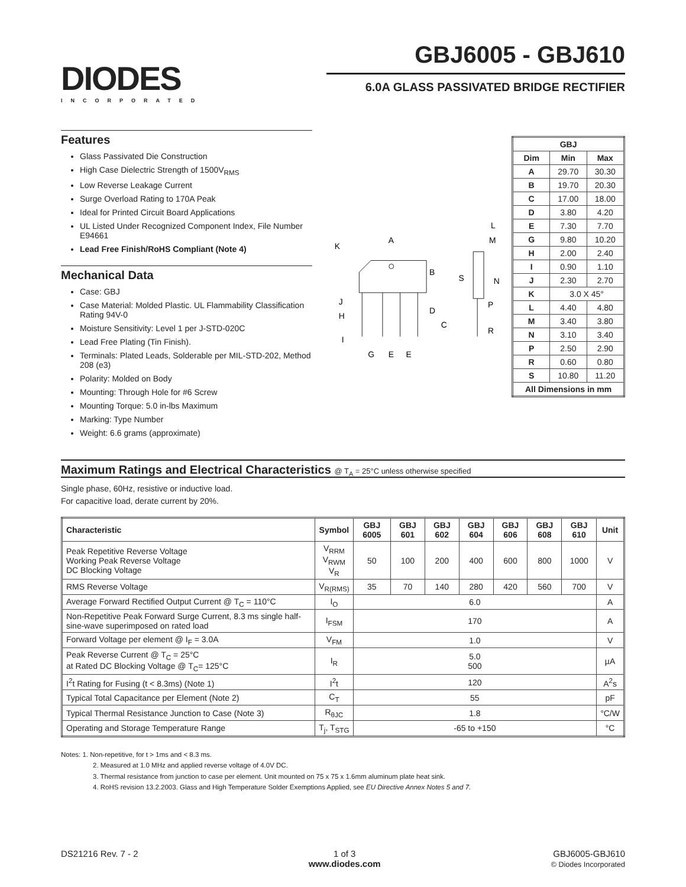DIODES
INCORPORATED
GBJ6005 - GBJ610
6.0A GLASS PASSIVATED BRIDGE RECTIFIER
Features
Glass Passivated Die Construction
High Case Dielectric Strength of 1500V<sub>RMS</sub>
Low Reverse Leakage Current
Surge Overload Rating to 170A Peak
Ideal for Printed Circuit Board Applications
UL Listed Under Recognized Component Index, File Number E94661
Lead Free Finish/RoHS Compliant (Note 4)
Mechanical Data
Case: GBJ
Case Material: Molded Plastic. UL Flammability Classification Rating 94V-0
Moisture Sensitivity: Level 1 per J-STD-020C
Lead Free Plating (Tin Finish).
Terminals: Plated Leads, Solderable per MIL-STD-202, Method 208 (e3)
Polarity: Molded on Body
Mounting: Through Hole for #6 Screw
Mounting Torque: 5.0 in-lbs Maximum
Marking: Type Number
Weight: 6.6 grams (approximate)
A
K
B
C
D
J
H
I
G
E
E
S
L
M
N
P
R
| GBJ | | |
| --- | --- | --- |
| Dim | Min | Max |
| A | 29.70 | 30.30 |
| B | 19.70 | 20.30 |
| C | 17.00 | 18.00 |
| D | 3.80 | 4.20 |
| E | 7.30 | 7.70 |
| G | 9.80 | 10.20 |
| H | 2.00 | 2.40 |
| I | 0.90 | 1.10 |
| J | 2.30 | 2.70 |
| K | 3.0 X 45° | |
| L | 4.40 | 4.80 |
| M | 3.40 | 3.80 |
| N | 3.10 | 3.40 |
| P | 2.50 | 2.90 |
| R | 0.60 | 0.80 |
| S | 10.80 | 11.20 |
| All Dimensions in mm | | |
Maximum Ratings and Electrical Characteristics @ T<sub>A</sub> = 25°C unless otherwise specified
Single phase, 60Hz, resistive or inductive load.
For capacitive load, derate current by 20%.
| Characteristic | Symbol | GBJ 6005 | GBJ 601 | GBJ 602 | GBJ 604 | GBJ 606 | GBJ 608 | GBJ 610 | Unit |
| --- | --- | --- | --- | --- | --- | --- | --- | --- | --- |
| Peak Repetitive Reverse Voltage Working Peak Reverse Voltage DC Blocking Voltage | V<sub>RRM</sub> V<sub>RWM</sub> V<sub>R</sub> | 50 | 100 | 200 | 400 | 600 | 800 | 1000 | V |
| RMS Reverse Voltage | V<sub>R(RMS)</sub> | 35 | 70 | 140 | 280 | 420 | 560 | 700 | V |
| Average Forward Rectified Output Current @ T<sub>C</sub> = 110°C | I<sub>O</sub> | 6.0 | | | | | | | A |
| Non-Repetitive Peak Forward Surge Current, 8.3 ms single half-sine-wave superimposed on rated load | I<sub>FSM</sub> | 170 | | | | | | | A |
| Forward Voltage per element @ I<sub>F</sub> = 3.0A | V<sub>FM</sub> | 1.0 | | | | | | | V |
| Peak Reverse Current @ T<sub>C</sub> = 25°C at Rated DC Blocking Voltage @ T<sub>C</sub>= 125°C | I<sub>R</sub> | 5.0 500 | | | | | | | µA |
| I<sup>2</sup>t Rating for Fusing (t < 8.3ms) (Note 1) | I<sup>2</sup>t | 120 | | | | | | | A<sup>2</sup>s |
| Typical Total Capacitance per Element (Note 2) | C<sub>T</sub> | 55 | | | | | | | pF |
| Typical Thermal Resistance Junction to Case (Note 3) | R<sub>θJC</sub> | 1.8 | | | | | | | °C/W |
| Operating and Storage Temperature Range | T<sub>j</sub>, T<sub>STG</sub> | -65 to +150 | | | | | | | °C |
Notes: 1. Non-repetitive, for t > 1ms and < 8.3 ms.
2. Measured at 1.0 MHz and applied reverse voltage of 4.0V DC.
3. Thermal resistance from junction to case per element. Unit mounted on 75 x 75 x 1.6mm aluminum plate heat sink.
4. RoHS revision 13.2.2003. Glass and High Temperature Solder Exemptions Applied, see EU Directive Annex Notes 5 and 7.
DS21216 Rev. 7 - 2 1 of 3
www.diodes.com GBJ6005-GBJ610
© Diodes Incorporated